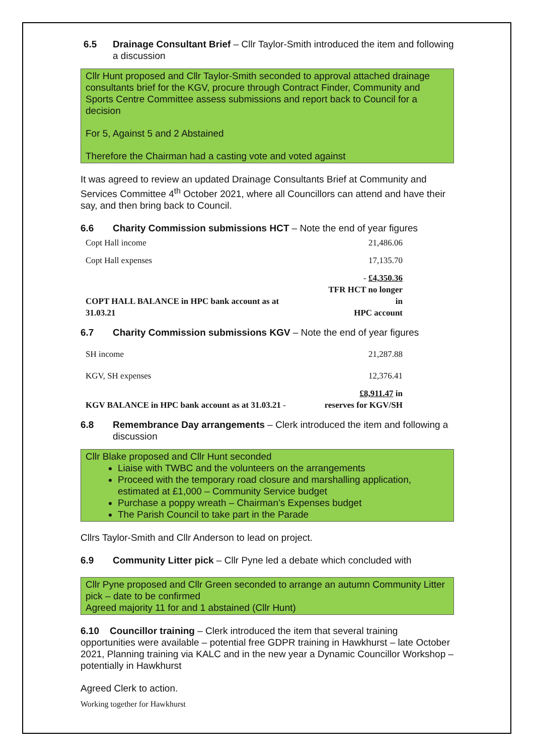6.5 Drainage Consultant Brief – Cllr Taylor-Smith introduced the item and following a discussion
Cllr Hunt proposed and Cllr Taylor-Smith seconded to approval attached drainage consultants brief for the KGV, procure through Contract Finder, Community and Sports Centre Committee assess submissions and report back to Council for a decision
For 5, Against 5 and 2 Abstained
Therefore the Chairman had a casting vote and voted against
It was agreed to review an updated Drainage Consultants Brief at Community and Services Committee 4<sup>th</sup> October 2021, where all Councillors can attend and have their say, and then bring back to Council.
6.6 Charity Commission submissions HCT – Note the end of year figures
| Copt Hall income | 21,486.06 |
| Copt Hall expenses | 17,135.70 |
| COPT HALL BALANCE in HPC bank account as at 31.03.21 | - £4,350.36 TFR HCT no longer in HPC account |
6.7 Charity Commission submissions KGV – Note the end of year figures
| SH income | 21,287.88 |
| KGV, SH expenses | 12,376.41 |
| KGV BALANCE in HPC bank account as at 31.03.21 - | £8,911.47 in reserves for KGV/SH |
6.8 Remembrance Day arrangements – Clerk introduced the item and following a discussion
Cllr Blake proposed and Cllr Hunt seconded
Liaise with TWBC and the volunteers on the arrangements
Proceed with the temporary road closure and marshalling application, estimated at £1,000 – Community Service budget
Purchase a poppy wreath – Chairman’s Expenses budget
The Parish Council to take part in the Parade
Cllrs Taylor-Smith and Cllr Anderson to lead on project.
6.9 Community Litter pick – Cllr Pyne led a debate which concluded with
Cllr Pyne proposed and Cllr Green seconded to arrange an autumn Community Litter pick – date to be confirmed
Agreed majority 11 for and 1 abstained (Cllr Hunt)
6.10 Councillor training – Clerk introduced the item that several training opportunities were available – potential free GDPR training in Hawkhurst – late October 2021, Planning training via KALC and in the new year a Dynamic Councillor Workshop – potentially in Hawkhurst
Agreed Clerk to action.
Working together for Hawkhurst